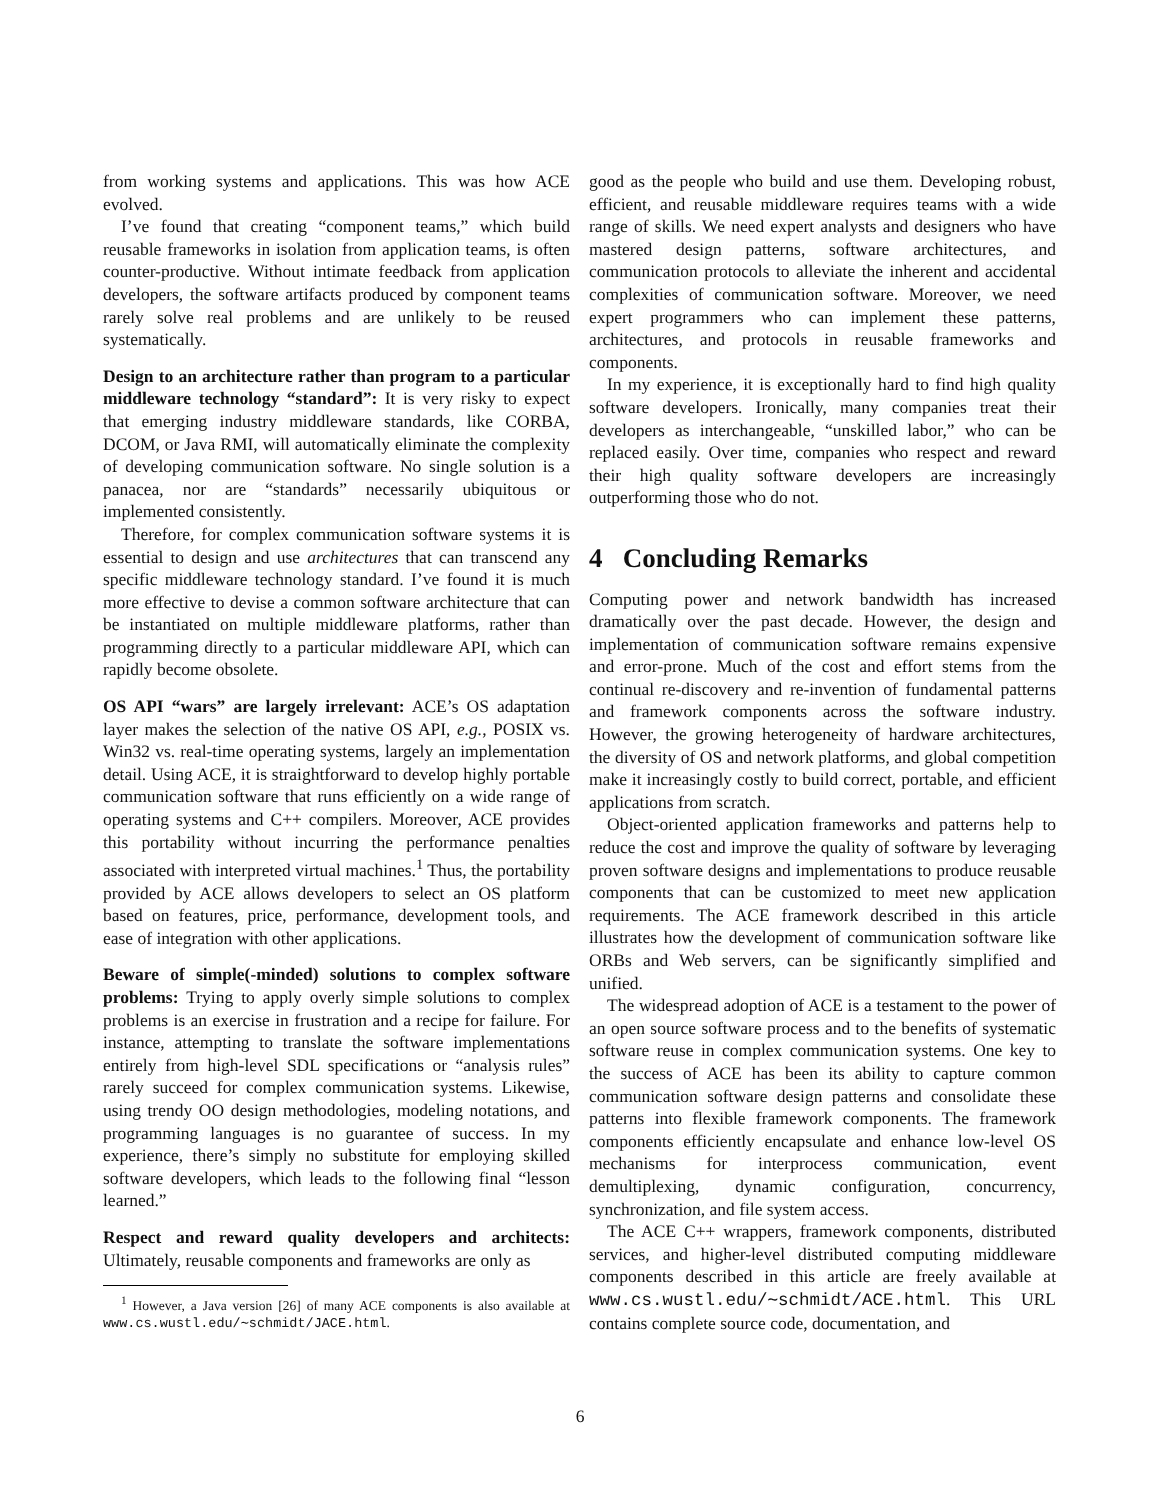from working systems and applications. This was how ACE evolved.
I’ve found that creating “component teams,” which build reusable frameworks in isolation from application teams, is often counter-productive. Without intimate feedback from application developers, the software artifacts produced by component teams rarely solve real problems and are unlikely to be reused systematically.
Design to an architecture rather than program to a particular middleware technology “standard”: It is very risky to expect that emerging industry middleware standards, like CORBA, DCOM, or Java RMI, will automatically eliminate the complexity of developing communication software. No single solution is a panacea, nor are “standards” necessarily ubiquitous or implemented consistently.
Therefore, for complex communication software systems it is essential to design and use architectures that can transcend any specific middleware technology standard. I’ve found it is much more effective to devise a common software architecture that can be instantiated on multiple middleware platforms, rather than programming directly to a particular middleware API, which can rapidly become obsolete.
OS API “wars” are largely irrelevant: ACE’s OS adaptation layer makes the selection of the native OS API, e.g., POSIX vs. Win32 vs. real-time operating systems, largely an implementation detail. Using ACE, it is straightforward to develop highly portable communication software that runs efficiently on a wide range of operating systems and C++ compilers. Moreover, ACE provides this portability without incurring the performance penalties associated with interpreted virtual machines.<sup>1</sup> Thus, the portability provided by ACE allows developers to select an OS platform based on features, price, performance, development tools, and ease of integration with other applications.
Beware of simple(-minded) solutions to complex software problems: Trying to apply overly simple solutions to complex problems is an exercise in frustration and a recipe for failure. For instance, attempting to translate the software implementations entirely from high-level SDL specifications or “analysis rules” rarely succeed for complex communication systems. Likewise, using trendy OO design methodologies, modeling notations, and programming languages is no guarantee of success. In my experience, there’s simply no substitute for employing skilled software developers, which leads to the following final “lesson learned.”
Respect and reward quality developers and architects: Ultimately, reusable components and frameworks are only as
<sup>1</sup> However, a Java version [26] of many ACE components is also available at www.cs.wustl.edu/∼schmidt/JACE.html.
good as the people who build and use them. Developing robust, efficient, and reusable middleware requires teams with a wide range of skills. We need expert analysts and designers who have mastered design patterns, software architectures, and communication protocols to alleviate the inherent and accidental complexities of communication software. Moreover, we need expert programmers who can implement these patterns, architectures, and protocols in reusable frameworks and components.
In my experience, it is exceptionally hard to find high quality software developers. Ironically, many companies treat their developers as interchangeable, “unskilled labor,” who can be replaced easily. Over time, companies who respect and reward their high quality software developers are increasingly outperforming those who do not.
4 Concluding Remarks
Computing power and network bandwidth has increased dramatically over the past decade. However, the design and implementation of communication software remains expensive and error-prone. Much of the cost and effort stems from the continual re-discovery and re-invention of fundamental patterns and framework components across the software industry. However, the growing heterogeneity of hardware architectures, the diversity of OS and network platforms, and global competition make it increasingly costly to build correct, portable, and efficient applications from scratch.
Object-oriented application frameworks and patterns help to reduce the cost and improve the quality of software by leveraging proven software designs and implementations to produce reusable components that can be customized to meet new application requirements. The ACE framework described in this article illustrates how the development of communication software like ORBs and Web servers, can be significantly simplified and unified.
The widespread adoption of ACE is a testament to the power of an open source software process and to the benefits of systematic software reuse in complex communication systems. One key to the success of ACE has been its ability to capture common communication software design patterns and consolidate these patterns into flexible framework components. The framework components efficiently encapsulate and enhance low-level OS mechanisms for interprocess communication, event demultiplexing, dynamic configuration, concurrency, synchronization, and file system access.
The ACE C++ wrappers, framework components, distributed services, and higher-level distributed computing middleware components described in this article are freely available at www.cs.wustl.edu/∼schmidt/ACE.html. This URL contains complete source code, documentation, and
6